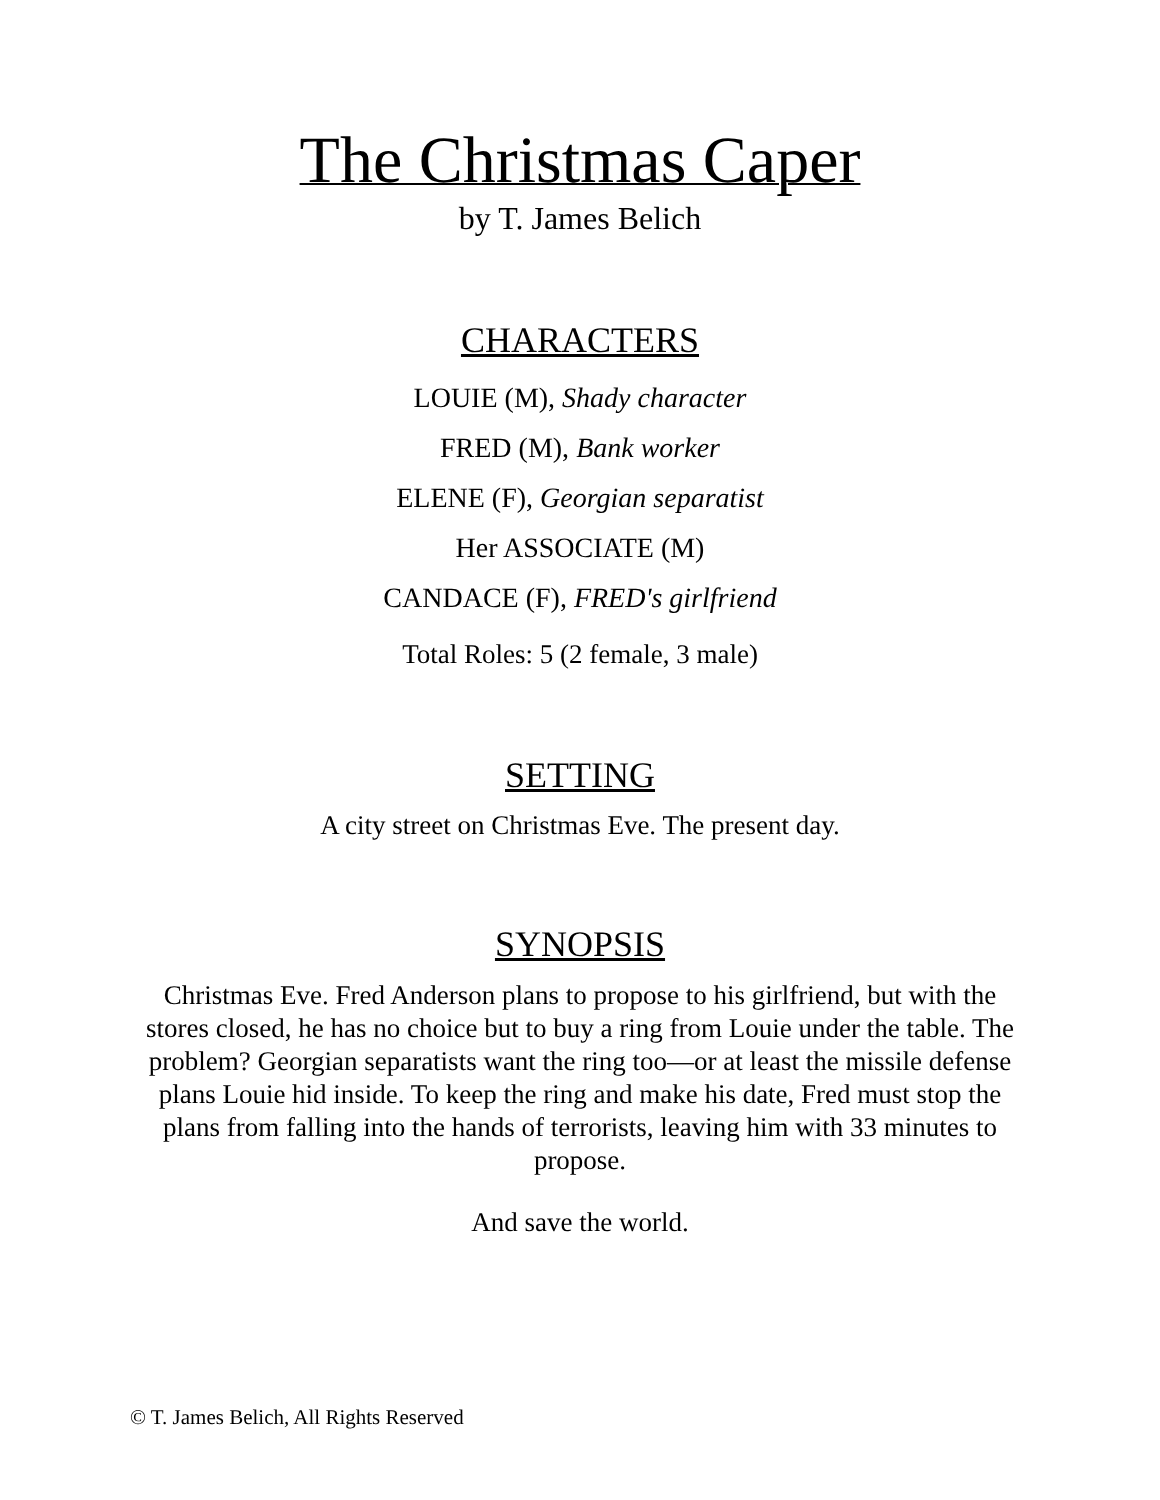The Christmas Caper
by T. James Belich
CHARACTERS
LOUIE (M), Shady character
FRED (M), Bank worker
ELENE (F), Georgian separatist
Her ASSOCIATE (M)
CANDACE (F), FRED's girlfriend
Total Roles: 5 (2 female, 3 male)
SETTING
A city street on Christmas Eve. The present day.
SYNOPSIS
Christmas Eve. Fred Anderson plans to propose to his girlfriend, but with the stores closed, he has no choice but to buy a ring from Louie under the table. The problem? Georgian separatists want the ring too—or at least the missile defense plans Louie hid inside. To keep the ring and make his date, Fred must stop the plans from falling into the hands of terrorists, leaving him with 33 minutes to propose.
And save the world.
© T. James Belich, All Rights Reserved